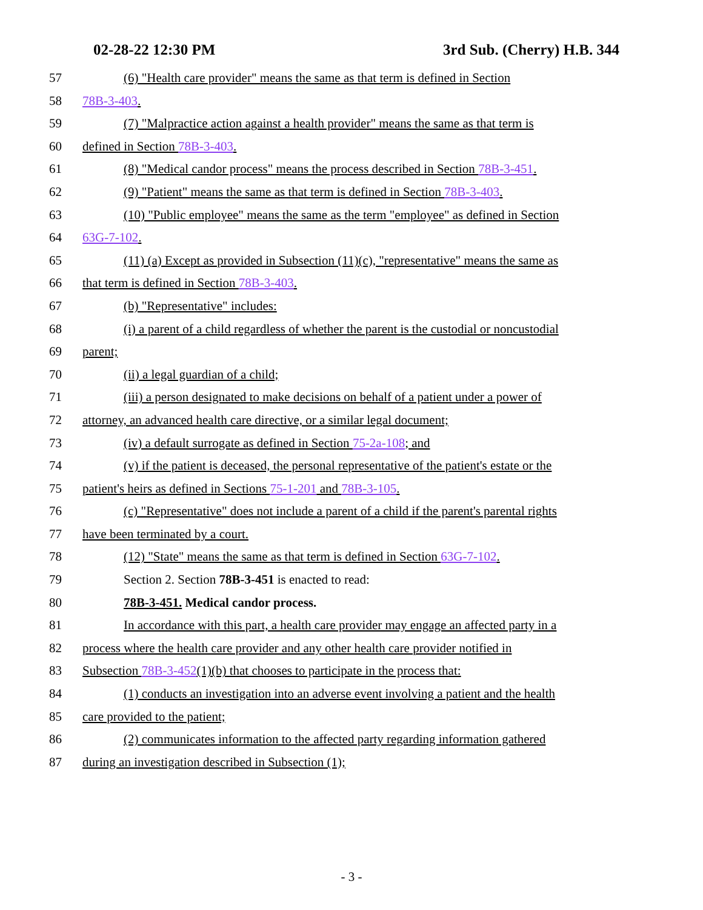02-28-22 12:30 PM 3rd Sub. (Cherry) H.B. 344
57 (6) "Health care provider" means the same as that term is defined in Section
58 78B-3-403.
59 (7) "Malpractice action against a health provider" means the same as that term is
60 defined in Section 78B-3-403.
61 (8) "Medical candor process" means the process described in Section 78B-3-451.
62 (9) "Patient" means the same as that term is defined in Section 78B-3-403.
63 (10) "Public employee" means the same as the term "employee" as defined in Section
64 63G-7-102.
65 (11) (a) Except as provided in Subsection (11)(c), "representative" means the same as
66 that term is defined in Section 78B-3-403.
67 (b) "Representative" includes:
68 (i) a parent of a child regardless of whether the parent is the custodial or noncustodial
69 parent;
70 (ii) a legal guardian of a child;
71 (iii) a person designated to make decisions on behalf of a patient under a power of
72 attorney, an advanced health care directive, or a similar legal document;
73 (iv) a default surrogate as defined in Section 75-2a-108; and
74 (v) if the patient is deceased, the personal representative of the patient's estate or the
75 patient's heirs as defined in Sections 75-1-201 and 78B-3-105.
76 (c) "Representative" does not include a parent of a child if the parent's parental rights
77 have been terminated by a court.
78 (12) "State" means the same as that term is defined in Section 63G-7-102.
79 Section 2. Section 78B-3-451 is enacted to read:
80 78B-3-451. Medical candor process.
81 In accordance with this part, a health care provider may engage an affected party in a
82 process where the health care provider and any other health care provider notified in
83 Subsection 78B-3-452(1)(b) that chooses to participate in the process that:
84 (1) conducts an investigation into an adverse event involving a patient and the health
85 care provided to the patient;
86 (2) communicates information to the affected party regarding information gathered
87 during an investigation described in Subsection (1);
- 3 -